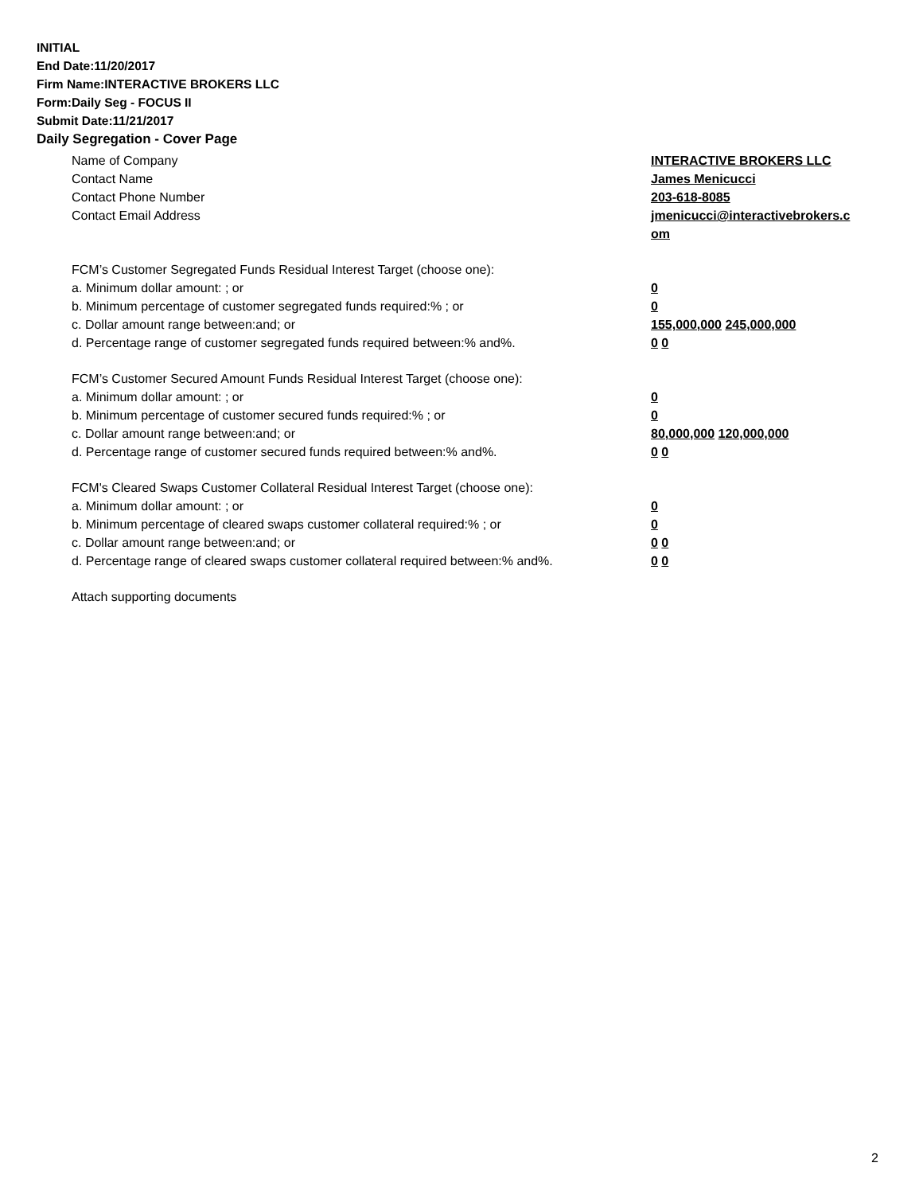INITIAL
End Date:11/20/2017
Firm Name:INTERACTIVE BROKERS LLC
Form:Daily Seg - FOCUS II
Submit Date:11/21/2017
Daily Segregation - Cover Page
Name of Company INTERACTIVE BROKERS LLC
Contact Name James Menicucci
Contact Phone Number 203-618-8085
Contact Email Address jmenicucci@interactivebrokers.c
om
FCM’s Customer Segregated Funds Residual Interest Target (choose one):
a. Minimum dollar amount: ; or 0
b. Minimum percentage of customer segregated funds required:% ; or 0
c. Dollar amount range between:and; or 155,000,000 245,000,000
d. Percentage range of customer segregated funds required between:% and%. 0 0
FCM’s Customer Secured Amount Funds Residual Interest Target (choose one):
a. Minimum dollar amount: ; or 0
b. Minimum percentage of customer secured funds required:% ; or 0
c. Dollar amount range between:and; or 80,000,000 120,000,000
d. Percentage range of customer secured funds required between:% and%. 0 0
FCM's Cleared Swaps Customer Collateral Residual Interest Target (choose one):
a. Minimum dollar amount: ; or 0
b. Minimum percentage of cleared swaps customer collateral required:% ; or 0
c. Dollar amount range between:and; or 0 0
d. Percentage range of cleared swaps customer collateral required between:% and%.
0 0
Attach supporting documents
2